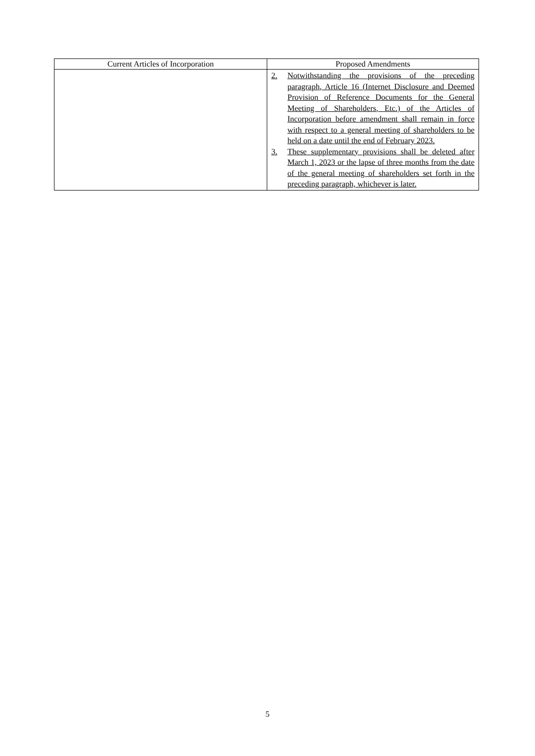| Current Articles of Incorporation | Proposed Amendments |
| --- | --- |
| | 2. Notwithstanding the provisions of the preceding paragraph, Article 16 (Internet Disclosure and Deemed Provision of Reference Documents for the General Meeting of Shareholders, Etc.) of the Articles of Incorporation before amendment shall remain in force with respect to a general meeting of shareholders to be held on a date until the end of February 2023. 3. These supplementary provisions shall be deleted after March 1, 2023 or the lapse of three months from the date of the general meeting of shareholders set forth in the preceding paragraph, whichever is later. |
5